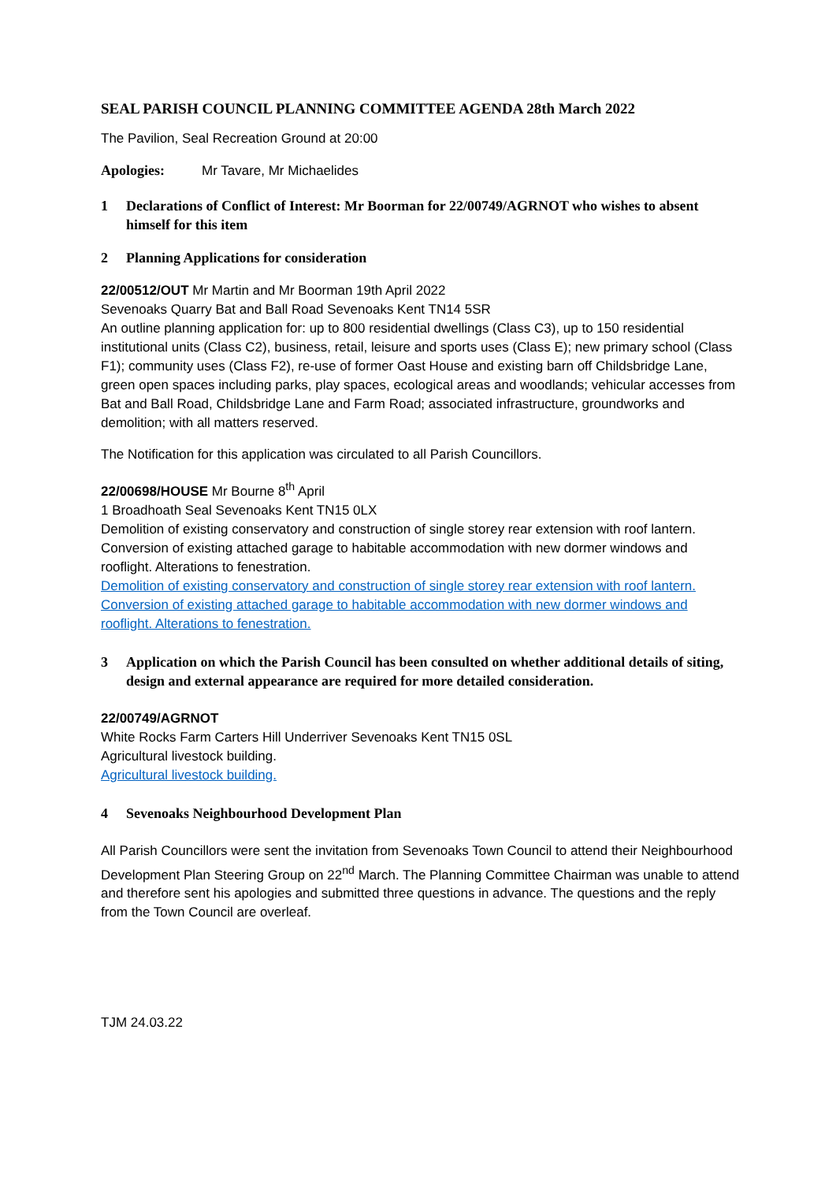SEAL PARISH COUNCIL PLANNING COMMITTEE AGENDA 28th March 2022
The Pavilion, Seal Recreation Ground at 20:00
Apologies: Mr Tavare, Mr Michaelides
1 Declarations of Conflict of Interest: Mr Boorman for 22/00749/AGRNOT who wishes to absent himself for this item
2 Planning Applications for consideration
22/00512/OUT Mr Martin and Mr Boorman 19th April 2022
Sevenoaks Quarry Bat and Ball Road Sevenoaks Kent TN14 5SR
An outline planning application for: up to 800 residential dwellings (Class C3), up to 150 residential institutional units (Class C2), business, retail, leisure and sports uses (Class E); new primary school (Class F1); community uses (Class F2), re-use of former Oast House and existing barn off Childsbridge Lane, green open spaces including parks, play spaces, ecological areas and woodlands; vehicular accesses from Bat and Ball Road, Childsbridge Lane and Farm Road; associated infrastructure, groundworks and demolition; with all matters reserved.
The Notification for this application was circulated to all Parish Councillors.
22/00698/HOUSE Mr Bourne 8<sup>th</sup> April
1 Broadhoath Seal Sevenoaks Kent TN15 0LX
Demolition of existing conservatory and construction of single storey rear extension with roof lantern. Conversion of existing attached garage to habitable accommodation with new dormer windows and rooflight. Alterations to fenestration.
Demolition of existing conservatory and construction of single storey rear extension with roof lantern. Conversion of existing attached garage to habitable accommodation with new dormer windows and rooflight. Alterations to fenestration.
3 Application on which the Parish Council has been consulted on whether additional details of siting, design and external appearance are required for more detailed consideration.
22/00749/AGRNOT
White Rocks Farm Carters Hill Underriver Sevenoaks Kent TN15 0SL
Agricultural livestock building.
Agricultural livestock building.
4 Sevenoaks Neighbourhood Development Plan
All Parish Councillors were sent the invitation from Sevenoaks Town Council to attend their Neighbourhood Development Plan Steering Group on 22<sup>nd</sup> March. The Planning Committee Chairman was unable to attend and therefore sent his apologies and submitted three questions in advance. The questions and the reply from the Town Council are overleaf.
TJM 24.03.22